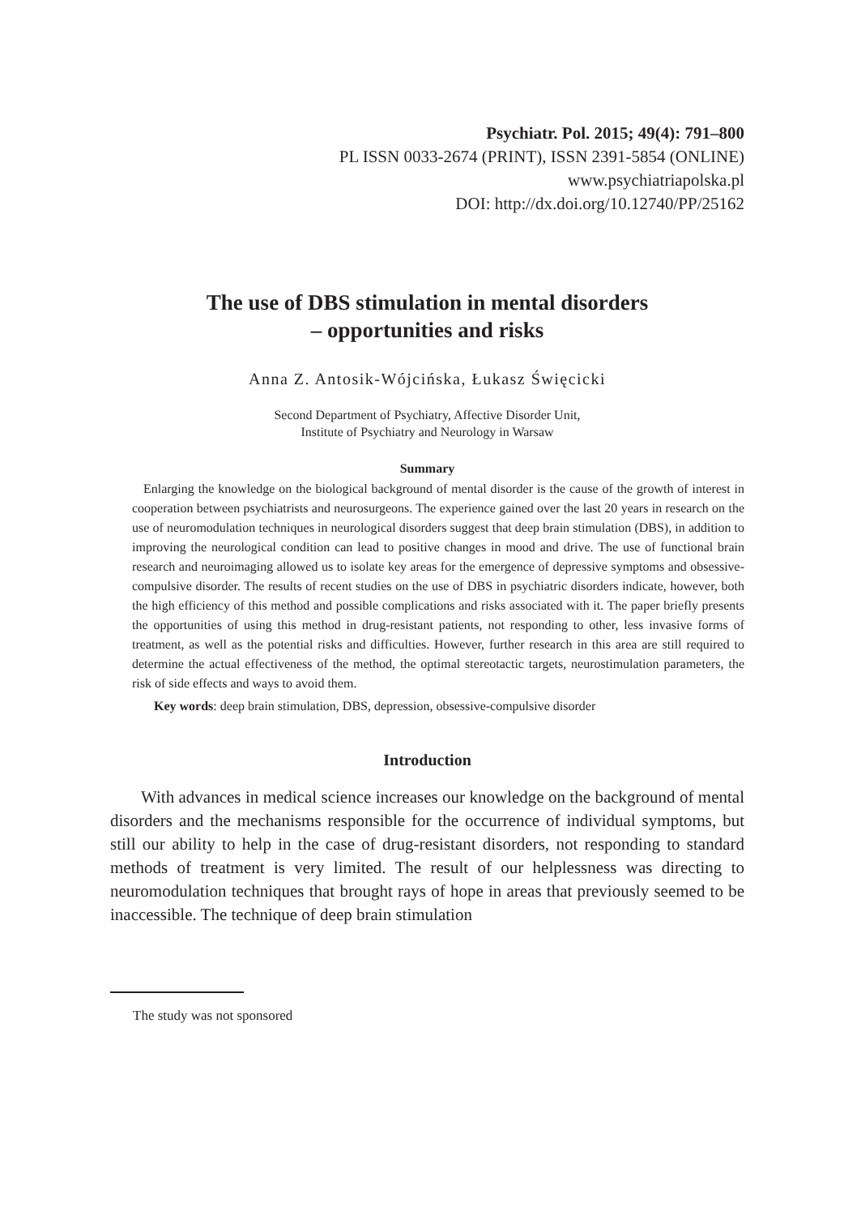Psychiatr. Pol. 2015; 49(4): 791–800
PL ISSN 0033-2674 (PRINT), ISSN 2391-5854 (ONLINE)
www.psychiatriapolska.pl
DOI: http://dx.doi.org/10.12740/PP/25162
The use of DBS stimulation in mental disorders
– opportunities and risks
Anna Z. Antosik-Wójcińska, Łukasz Święcicki
Second Department of Psychiatry, Affective Disorder Unit,
Institute of Psychiatry and Neurology in Warsaw
Summary
Enlarging the knowledge on the biological background of mental disorder is the cause of the growth of interest in cooperation between psychiatrists and neurosurgeons. The experience gained over the last 20 years in research on the use of neuromodulation techniques in neurological disorders suggest that deep brain stimulation (DBS), in addition to improving the neurological condition can lead to positive changes in mood and drive. The use of functional brain research and neuroimaging allowed us to isolate key areas for the emergence of depressive symptoms and obsessive-compulsive disorder. The results of recent studies on the use of DBS in psychiatric disorders indicate, however, both the high efficiency of this method and possible complications and risks associated with it. The paper briefly presents the opportunities of using this method in drug-resistant patients, not responding to other, less invasive forms of treatment, as well as the potential risks and difficulties. However, further research in this area are still required to determine the actual effectiveness of the method, the optimal stereotactic targets, neurostimulation parameters, the risk of side effects and ways to avoid them.
Key words: deep brain stimulation, DBS, depression, obsessive-compulsive disorder
Introduction
With advances in medical science increases our knowledge on the background of mental disorders and the mechanisms responsible for the occurrence of individual symptoms, but still our ability to help in the case of drug-resistant disorders, not responding to standard methods of treatment is very limited. The result of our helplessness was directing to neuromodulation techniques that brought rays of hope in areas that previously seemed to be inaccessible. The technique of deep brain stimulation
The study was not sponsored